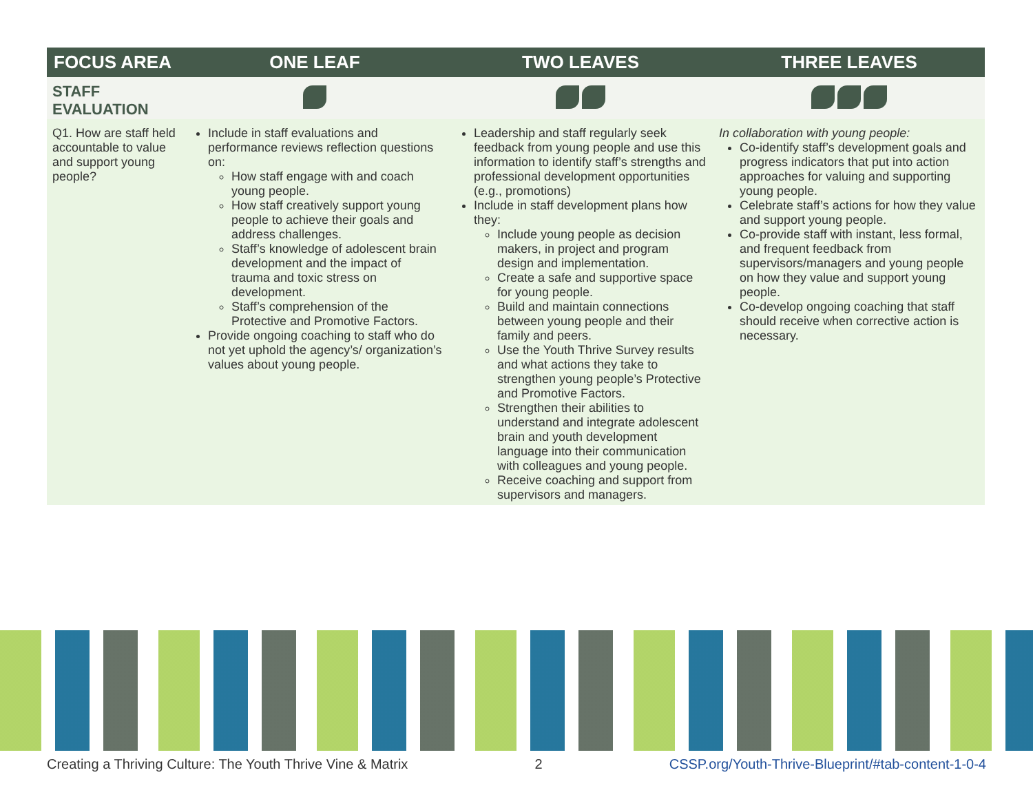| FOCUS AREA | ONE LEAF | TWO LEAVES | THREE LEAVES |
| --- | --- | --- | --- |
| STAFF EVALUATION | | | |
| Q1. How are staff held accountable to value and support young people? | Include in staff evaluations and performance reviews reflection questions on: How staff engage with and coach young people. How staff creatively support young people to achieve their goals and address challenges. Staff’s knowledge of adolescent brain development and the impact of trauma and toxic stress on development. Staff’s comprehension of the Protective and Promotive Factors. Provide ongoing coaching to staff who do not yet uphold the agency’s/ organization’s values about young people. | Leadership and staff regularly seek feedback from young people and use this information to identify staff’s strengths and professional development opportunities (e.g., promotions) Include in staff development plans how they: Include young people as decision makers, in project and program design and implementation. Create a safe and supportive space for young people. Build and maintain connections between young people and their family and peers. Use the Youth Thrive Survey results and what actions they take to strengthen young people’s Protective and Promotive Factors. Strengthen their abilities to understand and integrate adolescent brain and youth development language into their communication with colleagues and young people. Receive coaching and support from supervisors and managers. | In collaboration with young people: Co-identify staff’s development goals and progress indicators that put into action approaches for valuing and supporting young people. Celebrate staff’s actions for how they value and support young people. Co-provide staff with instant, less formal, and frequent feedback from supervisors/managers and young people on how they value and support young people. Co-develop ongoing coaching that staff should receive when corrective action is necessary. |
Creating a Thriving Culture: The Youth Thrive Vine & Matrix 2 CSSP.org/Youth-Thrive-Blueprint/#tab-content-1-0-4